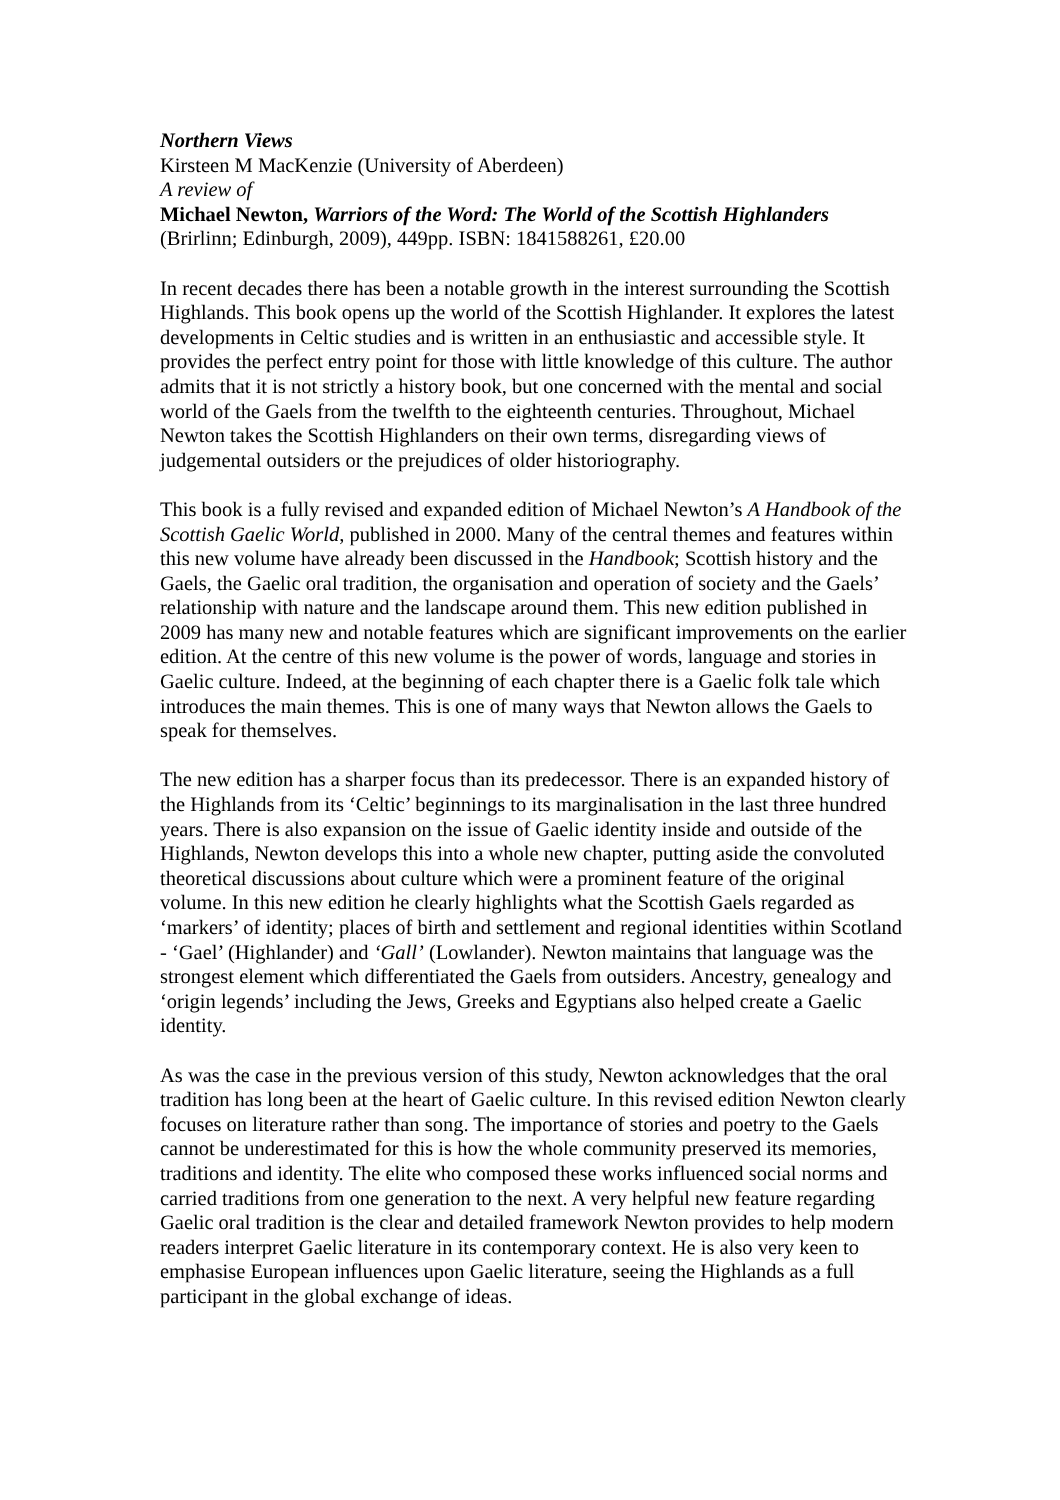Northern Views
Kirsteen M MacKenzie (University of Aberdeen)
A review of
Michael Newton, Warriors of the Word: The World of the Scottish Highlanders
(Brirlinn; Edinburgh, 2009), 449pp. ISBN: 1841588261, £20.00
In recent decades there has been a notable growth in the interest surrounding the Scottish Highlands. This book opens up the world of the Scottish Highlander. It explores the latest developments in Celtic studies and is written in an enthusiastic and accessible style. It provides the perfect entry point for those with little knowledge of this culture. The author admits that it is not strictly a history book, but one concerned with the mental and social world of the Gaels from the twelfth to the eighteenth centuries. Throughout, Michael Newton takes the Scottish Highlanders on their own terms, disregarding views of judgemental outsiders or the prejudices of older historiography.
This book is a fully revised and expanded edition of Michael Newton’s A Handbook of the Scottish Gaelic World, published in 2000. Many of the central themes and features within this new volume have already been discussed in the Handbook; Scottish history and the Gaels, the Gaelic oral tradition, the organisation and operation of society and the Gaels’ relationship with nature and the landscape around them. This new edition published in 2009 has many new and notable features which are significant improvements on the earlier edition. At the centre of this new volume is the power of words, language and stories in Gaelic culture. Indeed, at the beginning of each chapter there is a Gaelic folk tale which introduces the main themes. This is one of many ways that Newton allows the Gaels to speak for themselves.
The new edition has a sharper focus than its predecessor. There is an expanded history of the Highlands from its ‘Celtic’ beginnings to its marginalisation in the last three hundred years. There is also expansion on the issue of Gaelic identity inside and outside of the Highlands, Newton develops this into a whole new chapter, putting aside the convoluted theoretical discussions about culture which were a prominent feature of the original volume. In this new edition he clearly highlights what the Scottish Gaels regarded as ‘markers’ of identity; places of birth and settlement and regional identities within Scotland - ‘Gael’ (Highlander) and ‘Gall’ (Lowlander). Newton maintains that language was the strongest element which differentiated the Gaels from outsiders. Ancestry, genealogy and ‘origin legends’ including the Jews, Greeks and Egyptians also helped create a Gaelic identity.
As was the case in the previous version of this study, Newton acknowledges that the oral tradition has long been at the heart of Gaelic culture. In this revised edition Newton clearly focuses on literature rather than song. The importance of stories and poetry to the Gaels cannot be underestimated for this is how the whole community preserved its memories, traditions and identity. The elite who composed these works influenced social norms and carried traditions from one generation to the next. A very helpful new feature regarding Gaelic oral tradition is the clear and detailed framework Newton provides to help modern readers interpret Gaelic literature in its contemporary context. He is also very keen to emphasise European influences upon Gaelic literature, seeing the Highlands as a full participant in the global exchange of ideas.